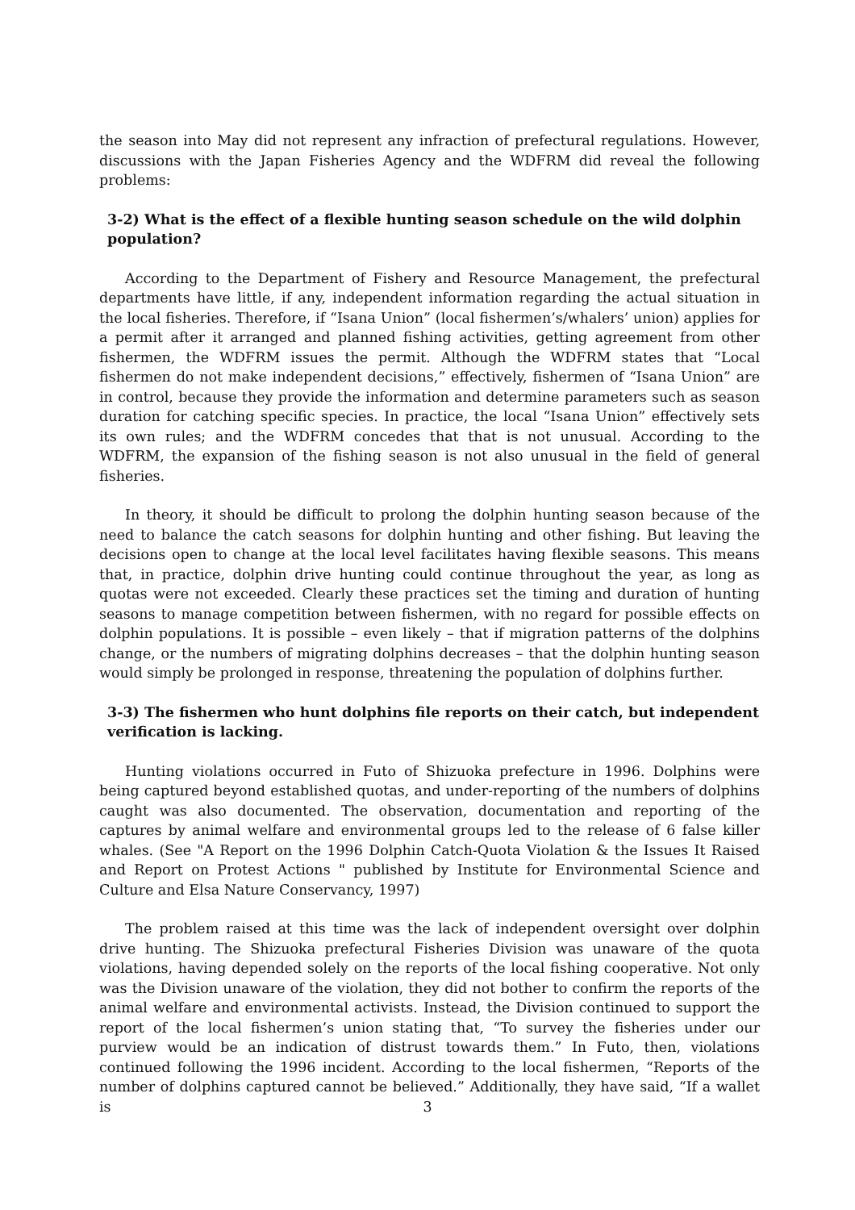the season into May did not represent any infraction of prefectural regulations. However, discussions with the Japan Fisheries Agency and the WDFRM did reveal the following problems:
3-2) What is the effect of a flexible hunting season schedule on the wild dolphin population?
According to the Department of Fishery and Resource Management, the prefectural departments have little, if any, independent information regarding the actual situation in the local fisheries. Therefore, if “Isana Union” (local fishermen’s/whalers’ union) applies for a permit after it arranged and planned fishing activities, getting agreement from other fishermen, the WDFRM issues the permit. Although the WDFRM states that “Local fishermen do not make independent decisions,” effectively, fishermen of “Isana Union” are in control, because they provide the information and determine parameters such as season duration for catching specific species. In practice, the local “Isana Union” effectively sets its own rules; and the WDFRM concedes that that is not unusual. According to the WDFRM, the expansion of the fishing season is not also unusual in the field of general fisheries.
In theory, it should be difficult to prolong the dolphin hunting season because of the need to balance the catch seasons for dolphin hunting and other fishing. But leaving the decisions open to change at the local level facilitates having flexible seasons. This means that, in practice, dolphin drive hunting could continue throughout the year, as long as quotas were not exceeded. Clearly these practices set the timing and duration of hunting seasons to manage competition between fishermen, with no regard for possible effects on dolphin populations. It is possible – even likely – that if migration patterns of the dolphins change, or the numbers of migrating dolphins decreases – that the dolphin hunting season would simply be prolonged in response, threatening the population of dolphins further.
3-3) The fishermen who hunt dolphins file reports on their catch, but independent verification is lacking.
Hunting violations occurred in Futo of Shizuoka prefecture in 1996. Dolphins were being captured beyond established quotas, and under-reporting of the numbers of dolphins caught was also documented. The observation, documentation and reporting of the captures by animal welfare and environmental groups led to the release of 6 false killer whales. (See "A Report on the 1996 Dolphin Catch-Quota Violation & the Issues It Raised and Report on Protest Actions " published by Institute for Environmental Science and Culture and Elsa Nature Conservancy, 1997)
The problem raised at this time was the lack of independent oversight over dolphin drive hunting. The Shizuoka prefectural Fisheries Division was unaware of the quota violations, having depended solely on the reports of the local fishing cooperative. Not only was the Division unaware of the violation, they did not bother to confirm the reports of the animal welfare and environmental activists. Instead, the Division continued to support the report of the local fishermen’s union stating that, “To survey the fisheries under our purview would be an indication of distrust towards them.” In Futo, then, violations continued following the 1996 incident. According to the local fishermen, “Reports of the number of dolphins captured cannot be believed.” Additionally, they have said, “If a wallet is
3